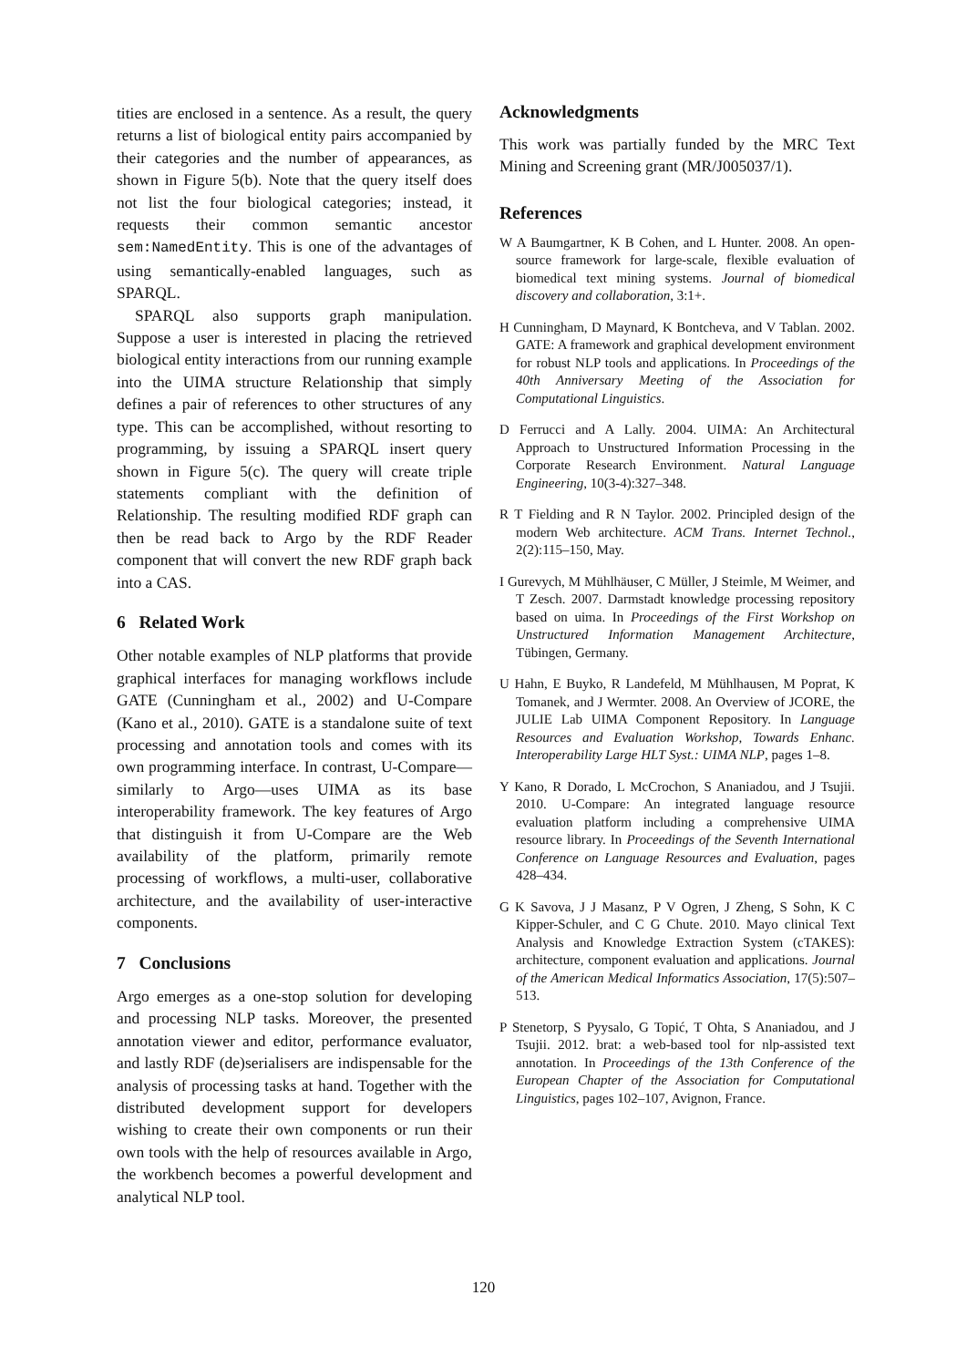tities are enclosed in a sentence. As a result, the query returns a list of biological entity pairs accompanied by their categories and the number of appearances, as shown in Figure 5(b). Note that the query itself does not list the four biological categories; instead, it requests their common semantic ancestor sem:NamedEntity. This is one of the advantages of using semantically-enabled languages, such as SPARQL.
SPARQL also supports graph manipulation. Suppose a user is interested in placing the retrieved biological entity interactions from our running example into the UIMA structure Relationship that simply defines a pair of references to other structures of any type. This can be accomplished, without resorting to programming, by issuing a SPARQL insert query shown in Figure 5(c). The query will create triple statements compliant with the definition of Relationship. The resulting modified RDF graph can then be read back to Argo by the RDF Reader component that will convert the new RDF graph back into a CAS.
6 Related Work
Other notable examples of NLP platforms that provide graphical interfaces for managing workflows include GATE (Cunningham et al., 2002) and U-Compare (Kano et al., 2010). GATE is a standalone suite of text processing and annotation tools and comes with its own programming interface. In contrast, U-Compare—similarly to Argo—uses UIMA as its base interoperability framework. The key features of Argo that distinguish it from U-Compare are the Web availability of the platform, primarily remote processing of workflows, a multi-user, collaborative architecture, and the availability of user-interactive components.
7 Conclusions
Argo emerges as a one-stop solution for developing and processing NLP tasks. Moreover, the presented annotation viewer and editor, performance evaluator, and lastly RDF (de)serialisers are indispensable for the analysis of processing tasks at hand. Together with the distributed development support for developers wishing to create their own components or run their own tools with the help of resources available in Argo, the workbench becomes a powerful development and analytical NLP tool.
Acknowledgments
This work was partially funded by the MRC Text Mining and Screening grant (MR/J005037/1).
References
W A Baumgartner, K B Cohen, and L Hunter. 2008. An open-source framework for large-scale, flexible evaluation of biomedical text mining systems. Journal of biomedical discovery and collaboration, 3:1+.
H Cunningham, D Maynard, K Bontcheva, and V Tablan. 2002. GATE: A framework and graphical development environment for robust NLP tools and applications. In Proceedings of the 40th Anniversary Meeting of the Association for Computational Linguistics.
D Ferrucci and A Lally. 2004. UIMA: An Architectural Approach to Unstructured Information Processing in the Corporate Research Environment. Natural Language Engineering, 10(3-4):327–348.
R T Fielding and R N Taylor. 2002. Principled design of the modern Web architecture. ACM Trans. Internet Technol., 2(2):115–150, May.
I Gurevych, M Mühlhäuser, C Müller, J Steimle, M Weimer, and T Zesch. 2007. Darmstadt knowledge processing repository based on uima. In Proceedings of the First Workshop on Unstructured Information Management Architecture, Tübingen, Germany.
U Hahn, E Buyko, R Landefeld, M Mühlhausen, M Poprat, K Tomanek, and J Wermter. 2008. An Overview of JCORE, the JULIE Lab UIMA Component Repository. In Language Resources and Evaluation Workshop, Towards Enhanc. Interoperability Large HLT Syst.: UIMA NLP, pages 1–8.
Y Kano, R Dorado, L McCrochon, S Ananiadou, and J Tsujii. 2010. U-Compare: An integrated language resource evaluation platform including a comprehensive UIMA resource library. In Proceedings of the Seventh International Conference on Language Resources and Evaluation, pages 428–434.
G K Savova, J J Masanz, P V Ogren, J Zheng, S Sohn, K C Kipper-Schuler, and C G Chute. 2010. Mayo clinical Text Analysis and Knowledge Extraction System (cTAKES): architecture, component evaluation and applications. Journal of the American Medical Informatics Association, 17(5):507–513.
P Stenetorp, S Pyysalo, G Topić, T Ohta, S Ananiadou, and J Tsujii. 2012. brat: a web-based tool for nlp-assisted text annotation. In Proceedings of the 13th Conference of the European Chapter of the Association for Computational Linguistics, pages 102–107, Avignon, France.
120